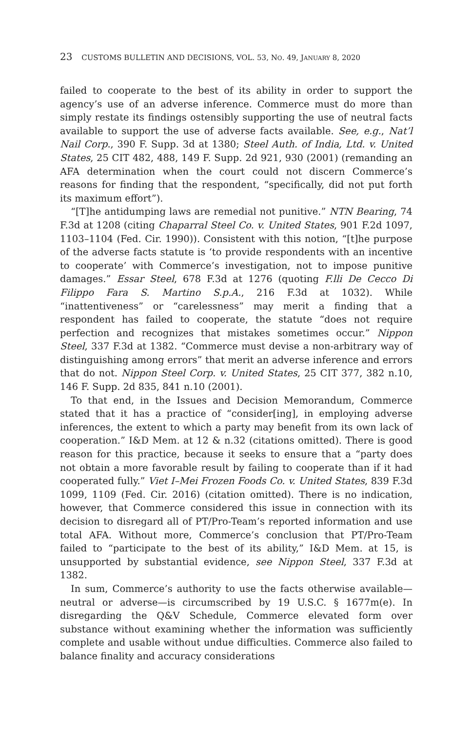23 CUSTOMS BULLETIN AND DECISIONS, VOL. 53, NO. 49, JANUARY 8, 2020
failed to cooperate to the best of its ability in order to support the agency’s use of an adverse inference. Commerce must do more than simply restate its findings ostensibly supporting the use of neutral facts available to support the use of adverse facts available. See, e.g., Nat’l Nail Corp., 390 F. Supp. 3d at 1380; Steel Auth. of India, Ltd. v. United States, 25 CIT 482, 488, 149 F. Supp. 2d 921, 930 (2001) (remanding an AFA determination when the court could not discern Commerce’s reasons for finding that the respondent, “specifically, did not put forth its maximum effort”).
“[T]he antidumping laws are remedial not punitive.” NTN Bearing, 74 F.3d at 1208 (citing Chaparral Steel Co. v. United States, 901 F.2d 1097, 1103–1104 (Fed. Cir. 1990)). Consistent with this notion, “[t]he purpose of the adverse facts statute is ‘to provide respondents with an incentive to cooperate’ with Commerce’s investigation, not to impose punitive damages.” Essar Steel, 678 F.3d at 1276 (quoting F.lli De Cecco Di Filippo Fara S. Martino S.p.A., 216 F.3d at 1032). While “inattentiveness” or “carelessness” may merit a finding that a respondent has failed to cooperate, the statute “does not require perfection and recognizes that mistakes sometimes occur.” Nippon Steel, 337 F.3d at 1382. “Commerce must devise a non-arbitrary way of distinguishing among errors” that merit an adverse inference and errors that do not. Nippon Steel Corp. v. United States, 25 CIT 377, 382 n.10, 146 F. Supp. 2d 835, 841 n.10 (2001).
To that end, in the Issues and Decision Memorandum, Commerce stated that it has a practice of “consider[ing], in employing adverse inferences, the extent to which a party may benefit from its own lack of cooperation.” I&D Mem. at 12 & n.32 (citations omitted). There is good reason for this practice, because it seeks to ensure that a “party does not obtain a more favorable result by failing to cooperate than if it had cooperated fully.” Viet I–Mei Frozen Foods Co. v. United States, 839 F.3d 1099, 1109 (Fed. Cir. 2016) (citation omitted). There is no indication, however, that Commerce considered this issue in connection with its decision to disregard all of PT/Pro-Team’s reported information and use total AFA. Without more, Commerce’s conclusion that PT/Pro-Team failed to “participate to the best of its ability,” I&D Mem. at 15, is unsupported by substantial evidence, see Nippon Steel, 337 F.3d at 1382.
In sum, Commerce’s authority to use the facts otherwise available—neutral or adverse—is circumscribed by 19 U.S.C. § 1677m(e). In disregarding the Q&V Schedule, Commerce elevated form over substance without examining whether the information was sufficiently complete and usable without undue difficulties. Commerce also failed to balance finality and accuracy considerations